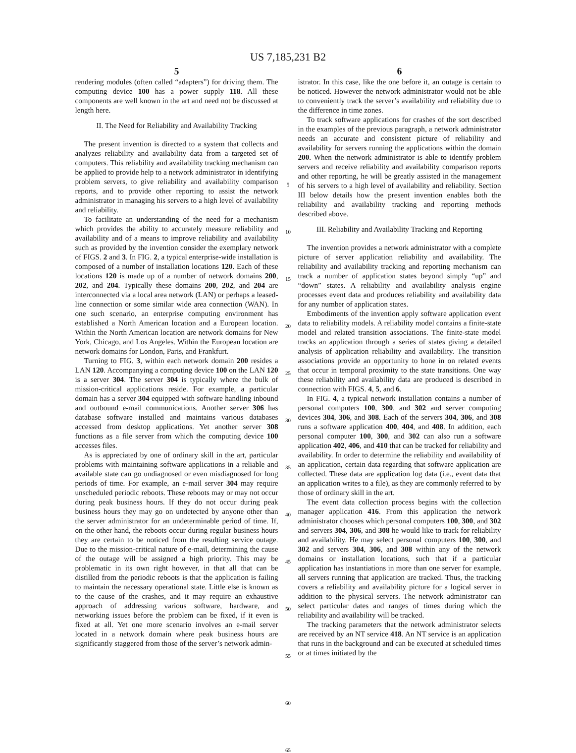US 7,185,231 B2
5
rendering modules (often called “adapters”) for driving them. The computing device 100 has a power supply 118. All these components are well known in the art and need not be discussed at length here.
II. The Need for Reliability and Availability Tracking
The present invention is directed to a system that collects and analyzes reliability and availability data from a targeted set of computers. This reliability and availability tracking mechanism can be applied to provide help to a network administrator in identifying problem servers, to give reliability and availability comparison reports, and to provide other reporting to assist the network administrator in managing his servers to a high level of availability and reliability.
To facilitate an understanding of the need for a mechanism which provides the ability to accurately measure reliability and availability and of a means to improve reliability and availability such as provided by the invention consider the exemplary network of FIGS. 2 and 3. In FIG. 2, a typical enterprise-wide installation is composed of a number of installation locations 120. Each of these locations 120 is made up of a number of network domains 200, 202, and 204. Typically these domains 200, 202, and 204 are interconnected via a local area network (LAN) or perhaps a leased-line connection or some similar wide area connection (WAN). In one such scenario, an enterprise computing environment has established a North American location and a European location. Within the North American location are network domains for New York, Chicago, and Los Angeles. Within the European location are network domains for London, Paris, and Frankfurt.
Turning to FIG. 3, within each network domain 200 resides a LAN 120. Accompanying a computing device 100 on the LAN 120 is a server 304. The server 304 is typically where the bulk of mission-critical applications reside. For example, a particular domain has a server 304 equipped with software handling inbound and outbound e-mail communications. Another server 306 has database software installed and maintains various databases accessed from desktop applications. Yet another server 308 functions as a file server from which the computing device 100 accesses files.
As is appreciated by one of ordinary skill in the art, particular problems with maintaining software applications in a reliable and available state can go undiagnosed or even misdiagnosed for long periods of time. For example, an e-mail server 304 may require unscheduled periodic reboots. These reboots may or may not occur during peak business hours. If they do not occur during peak business hours they may go on undetected by anyone other than the server administrator for an undeterminable period of time. If, on the other hand, the reboots occur during regular business hours they are certain to be noticed from the resulting service outage. Due to the mission-critical nature of e-mail, determining the cause of the outage will be assigned a high priority. This may be problematic in its own right however, in that all that can be distilled from the periodic reboots is that the application is failing to maintain the necessary operational state. Little else is known as to the cause of the crashes, and it may require an exhaustive approach of addressing various software, hardware, and networking issues before the problem can be fixed, if it even is fixed at all. Yet one more scenario involves an e-mail server located in a network domain where peak business hours are significantly staggered from those of the server’s network admin-
5
10
15
20
25
30
35
40
45
50
55
60
65
6
istrator. In this case, like the one before it, an outage is certain to be noticed. However the network administrator would not be able to conveniently track the server’s availability and reliability due to the difference in time zones.
To track software applications for crashes of the sort described in the examples of the previous paragraph, a network administrator needs an accurate and consistent picture of reliability and availability for servers running the applications within the domain 200. When the network administrator is able to identify problem servers and receive reliability and availability comparison reports and other reporting, he will be greatly assisted in the management of his servers to a high level of availability and reliability. Section III below details how the present invention enables both the reliability and availability tracking and reporting methods described above.
III. Reliability and Availability Tracking and Reporting
The invention provides a network administrator with a complete picture of server application reliability and availability. The reliability and availability tracking and reporting mechanism can track a number of application states beyond simply “up” and “down” states. A reliability and availability analysis engine processes event data and produces reliability and availability data for any number of application states.
Embodiments of the invention apply software application event data to reliability models. A reliability model contains a finite-state model and related transition associations. The finite-state model tracks an application through a series of states giving a detailed analysis of application reliability and availability. The transition associations provide an opportunity to hone in on related events that occur in temporal proximity to the state transitions. One way these reliability and availability data are produced is described in connection with FIGS. 4, 5, and 6.
In FIG. 4, a typical network installation contains a number of personal computers 100, 300, and 302 and server computing devices 304, 306, and 308. Each of the servers 304, 306, and 308 runs a software application 400, 404, and 408. In addition, each personal computer 100, 300, and 302 can also run a software application 402, 406, and 410 that can be tracked for reliability and availability. In order to determine the reliability and availability of an application, certain data regarding that software application are collected. These data are application log data (i.e., event data that an application writes to a file), as they are commonly referred to by those of ordinary skill in the art.
The event data collection process begins with the collection manager application 416. From this application the network administrator chooses which personal computers 100, 300, and 302 and servers 304, 306, and 308 he would like to track for reliability and availability. He may select personal computers 100, 300, and 302 and servers 304, 306, and 308 within any of the network domains or installation locations, such that if a particular application has instantiations in more than one server for example, all servers running that application are tracked. Thus, the tracking covers a reliability and availability picture for a logical server in addition to the physical servers. The network administrator can select particular dates and ranges of times during which the reliability and availability will be tracked.
The tracking parameters that the network administrator selects are received by an NT service 418. An NT service is an application that runs in the background and can be executed at scheduled times or at times initiated by the